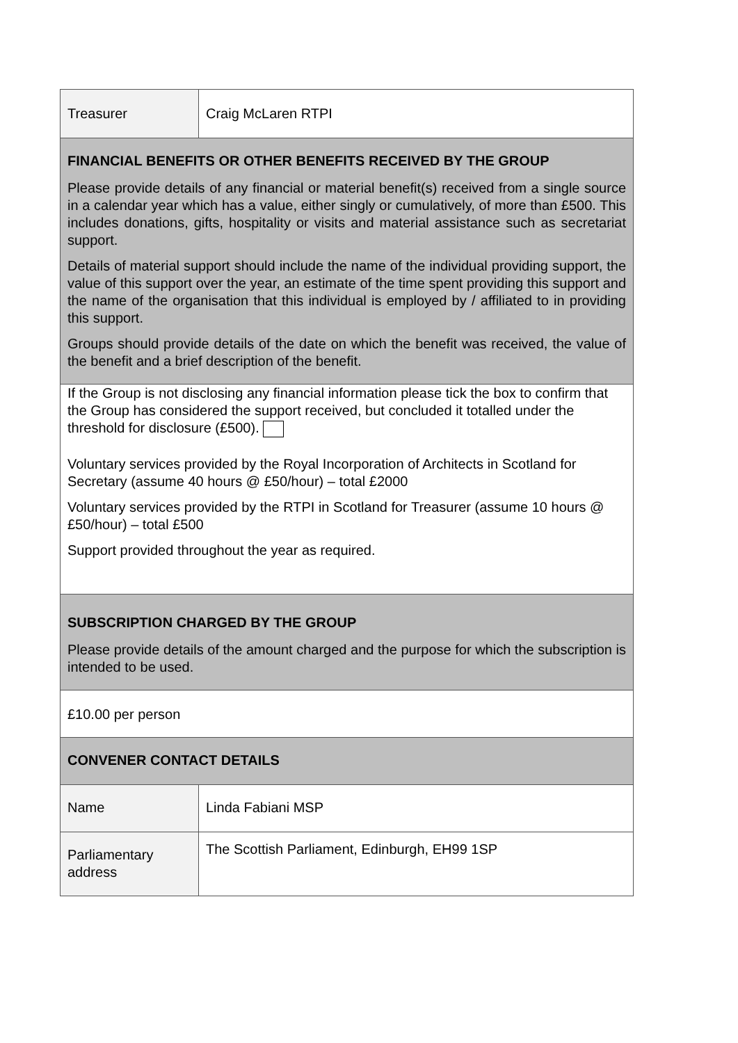| Treasurer | Craig McLaren RTPI |
| FINANCIAL BENEFITS OR OTHER BENEFITS RECEIVED BY THE GROUP Please provide details of any financial or material benefit(s) received from a single source in a calendar year which has a value, either singly or cumulatively, of more than £500. This includes donations, gifts, hospitality or visits and material assistance such as secretariat support. Details of material support should include the name of the individual providing support, the value of this support over the year, an estimate of the time spent providing this support and the name of the organisation that this individual is employed by / affiliated to in providing this support. Groups should provide details of the date on which the benefit was received, the value of the benefit and a brief description of the benefit. | |
| If the Group is not disclosing any financial information please tick the box to confirm that the Group has considered the support received, but concluded it totalled under the threshold for disclosure (£500). Voluntary services provided by the Royal Incorporation of Architects in Scotland for Secretary (assume 40 hours @ £50/hour) – total £2000 Voluntary services provided by the RTPI in Scotland for Treasurer (assume 10 hours @ £50/hour) – total £500 Support provided throughout the year as required. | |
| SUBSCRIPTION CHARGED BY THE GROUP Please provide details of the amount charged and the purpose for which the subscription is intended to be used. | |
| £10.00 per person | |
| CONVENER CONTACT DETAILS | |
| Name | Linda Fabiani MSP |
| Parliamentary address | The Scottish Parliament, Edinburgh, EH99 1SP |